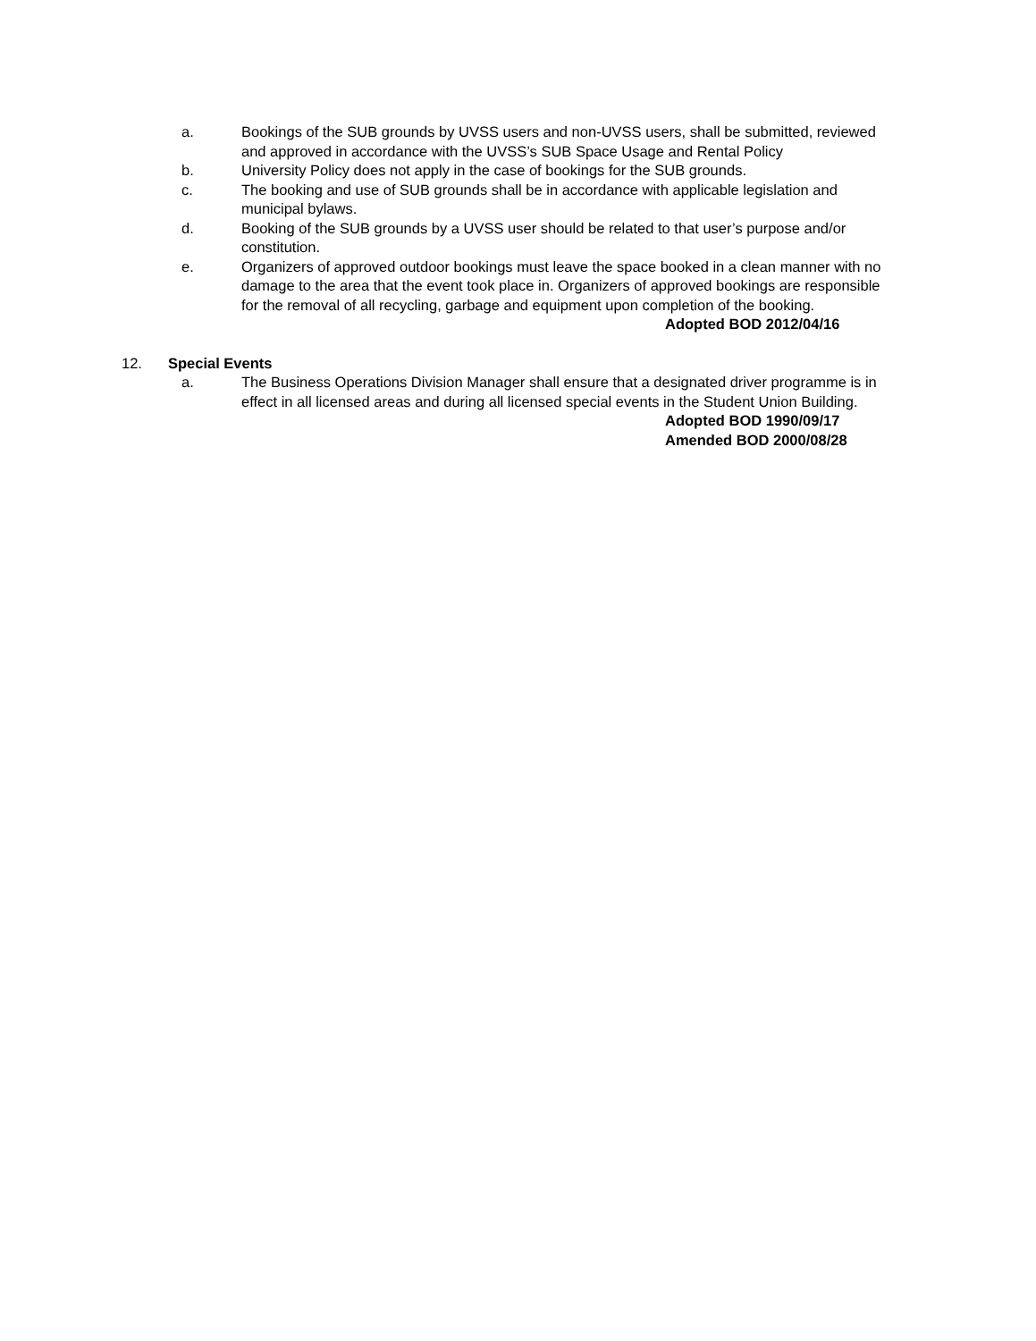a. Bookings of the SUB grounds by UVSS users and non-UVSS users, shall be submitted, reviewed and approved in accordance with the UVSS’s SUB Space Usage and Rental Policy
b. University Policy does not apply in the case of bookings for the SUB grounds.
c. The booking and use of SUB grounds shall be in accordance with applicable legislation and municipal bylaws.
d. Booking of the SUB grounds by a UVSS user should be related to that user’s purpose and/or constitution.
e. Organizers of approved outdoor bookings must leave the space booked in a clean manner with no damage to the area that the event took place in. Organizers of approved bookings are responsible for the removal of all recycling, garbage and equipment upon completion of the booking.
Adopted BOD 2012/04/16
12. Special Events
a. The Business Operations Division Manager shall ensure that a designated driver programme is in effect in all licensed areas and during all licensed special events in the Student Union Building.
Adopted BOD 1990/09/17
Amended BOD 2000/08/28